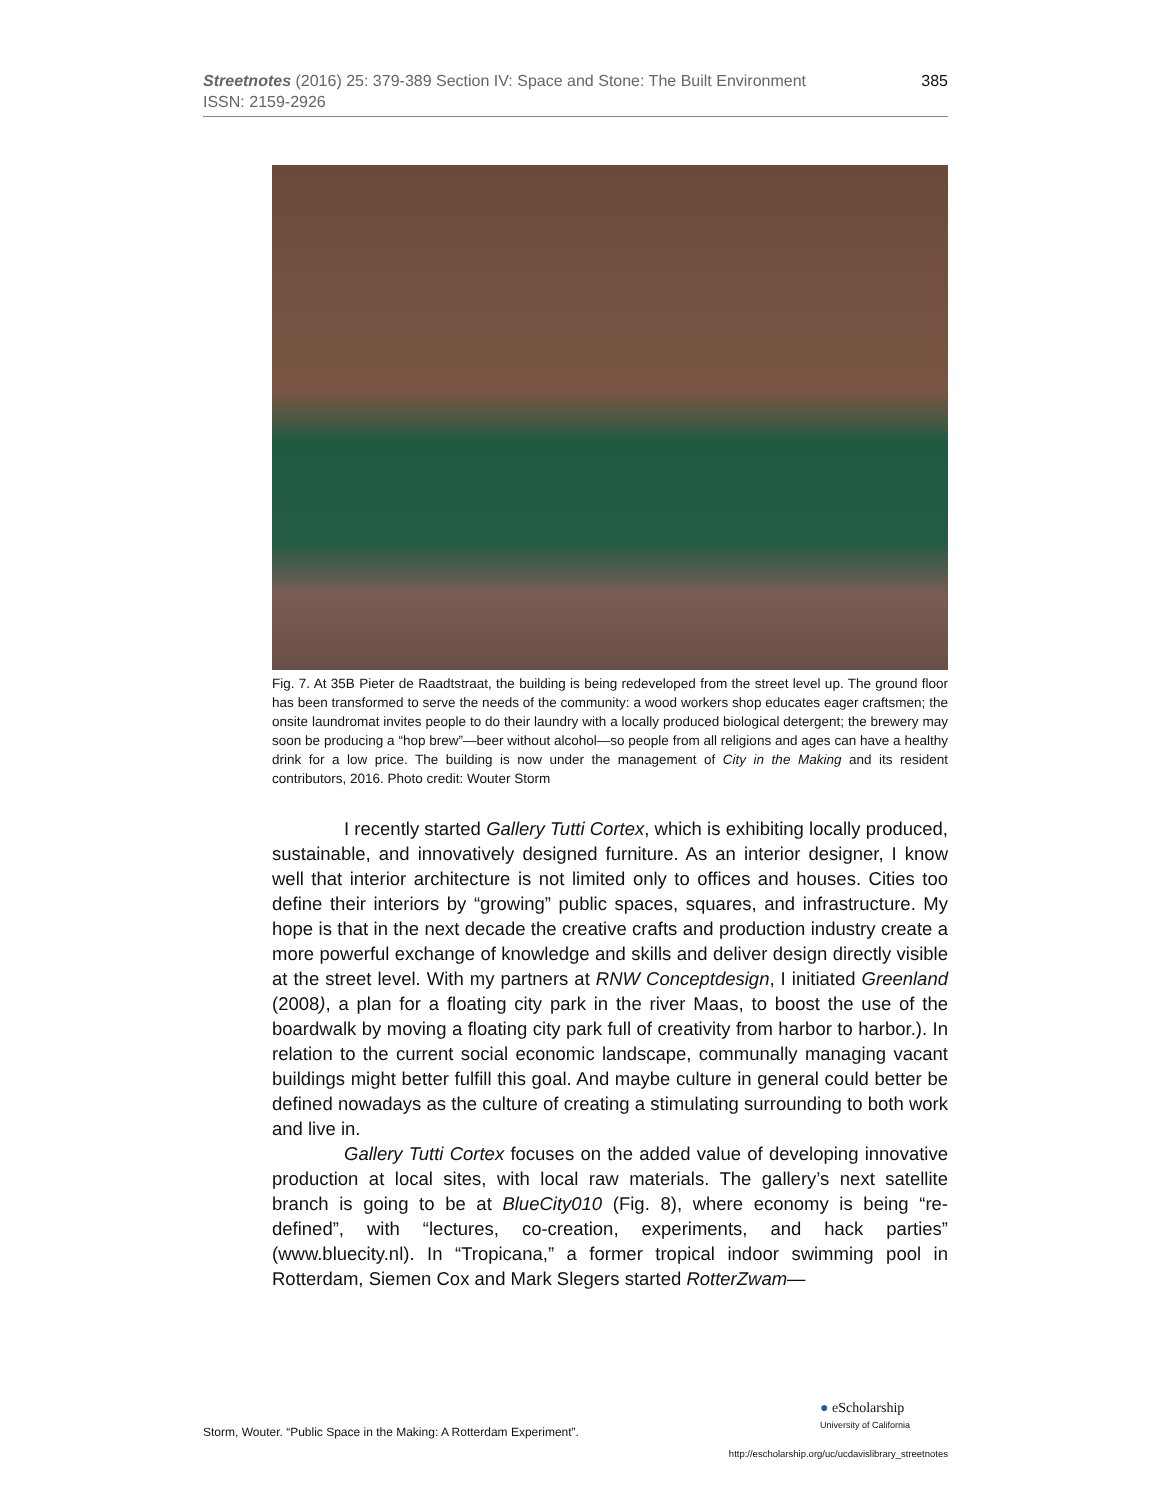385 Streetnotes (2016) 25: 379-389 Section IV: Space and Stone: The Built Environment
ISSN: 2159-2926
Fig. 7. At 35B Pieter de Raadtstraat, the building is being redeveloped from the street level up. The ground floor has been transformed to serve the needs of the community: a wood workers shop educates eager craftsmen; the onsite laundromat invites people to do their laundry with a locally produced biological detergent; the brewery may soon be producing a “hop brew”—beer without alcohol—so people from all religions and ages can have a healthy drink for a low price. The building is now under the management of City in the Making and its resident contributors, 2016. Photo credit: Wouter Storm
I recently started Gallery Tutti Cortex, which is exhibiting locally produced, sustainable, and innovatively designed furniture. As an interior designer, I know well that interior architecture is not limited only to offices and houses. Cities too define their interiors by “growing” public spaces, squares, and infrastructure. My hope is that in the next decade the creative crafts and production industry create a more powerful exchange of knowledge and skills and deliver design directly visible at the street level. With my partners at RNW Conceptdesign, I initiated Greenland (2008), a plan for a floating city park in the river Maas, to boost the use of the boardwalk by moving a floating city park full of creativity from harbor to harbor.). In relation to the current social economic landscape, communally managing vacant buildings might better fulfill this goal. And maybe culture in general could better be defined nowadays as the culture of creating a stimulating surrounding to both work and live in.
Gallery Tutti Cortex focuses on the added value of developing innovative production at local sites, with local raw materials. The gallery’s next satellite branch is going to be at BlueCity010 (Fig. 8), where economy is being “re-defined”, with “lectures, co-creation, experiments, and hack parties” (www.bluecity.nl). In “Tropicana,” a former tropical indoor swimming pool in Rotterdam, Siemen Cox and Mark Slegers started RotterZwam—
Storm, Wouter. “Public Space in the Making: A Rotterdam Experiment”.
● eScholarship
University of California
http://escholarship.org/uc/ucdavislibrary_streetnotes